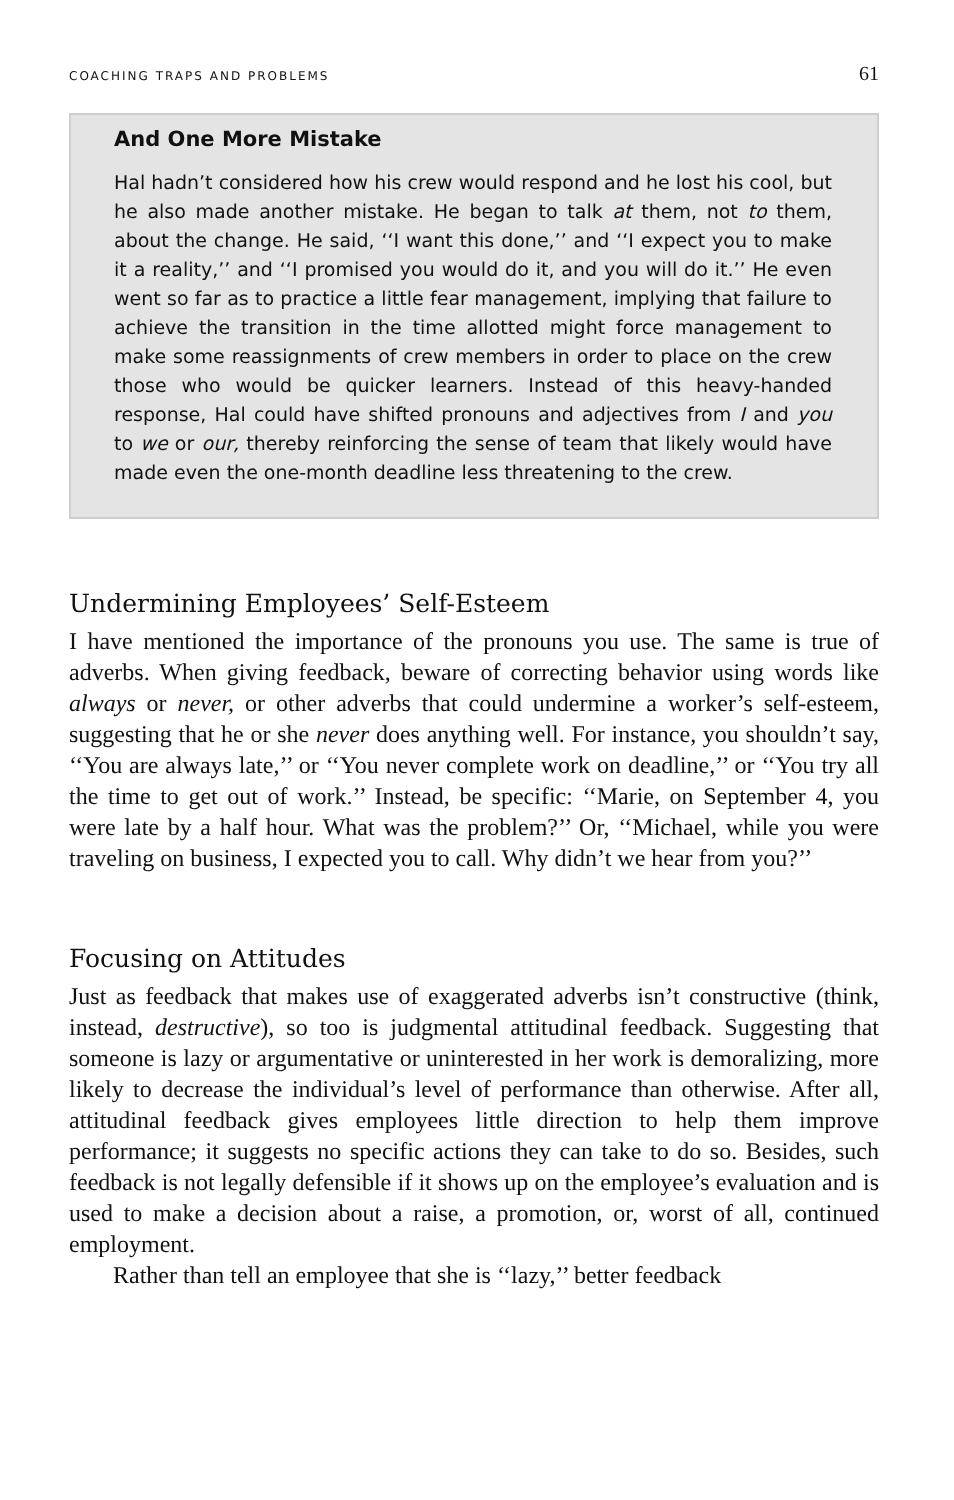COACHING TRAPS AND PROBLEMS 61
And One More Mistake
Hal hadn’t considered how his crew would respond and he lost his cool, but he also made another mistake. He began to talk at them, not to them, about the change. He said, ‘‘I want this done,’’ and ‘‘I expect you to make it a reality,’’ and ‘‘I promised you would do it, and you will do it.’’ He even went so far as to practice a little fear management, implying that failure to achieve the transition in the time allotted might force management to make some reassignments of crew members in order to place on the crew those who would be quicker learners. Instead of this heavy-handed response, Hal could have shifted pronouns and adjectives from I and you to we or our, thereby reinforcing the sense of team that likely would have made even the one-month deadline less threatening to the crew.
Undermining Employees’ Self-Esteem
I have mentioned the importance of the pronouns you use. The same is true of adverbs. When giving feedback, beware of correcting behavior using words like always or never, or other adverbs that could undermine a worker’s self-esteem, suggesting that he or she never does anything well. For instance, you shouldn’t say, ‘‘You are always late,’’ or ‘‘You never complete work on deadline,’’ or ‘‘You try all the time to get out of work.’’ Instead, be specific: ‘‘Marie, on September 4, you were late by a half hour. What was the problem?’’ Or, ‘‘Michael, while you were traveling on business, I expected you to call. Why didn’t we hear from you?’’
Focusing on Attitudes
Just as feedback that makes use of exaggerated adverbs isn’t constructive (think, instead, destructive), so too is judgmental attitudinal feedback. Suggesting that someone is lazy or argumentative or uninterested in her work is demoralizing, more likely to decrease the individual’s level of performance than otherwise. After all, attitudinal feedback gives employees little direction to help them improve performance; it suggests no specific actions they can take to do so. Besides, such feedback is not legally defensible if it shows up on the employee’s evaluation and is used to make a decision about a raise, a promotion, or, worst of all, continued employment.
Rather than tell an employee that she is ‘‘lazy,’’ better feedback